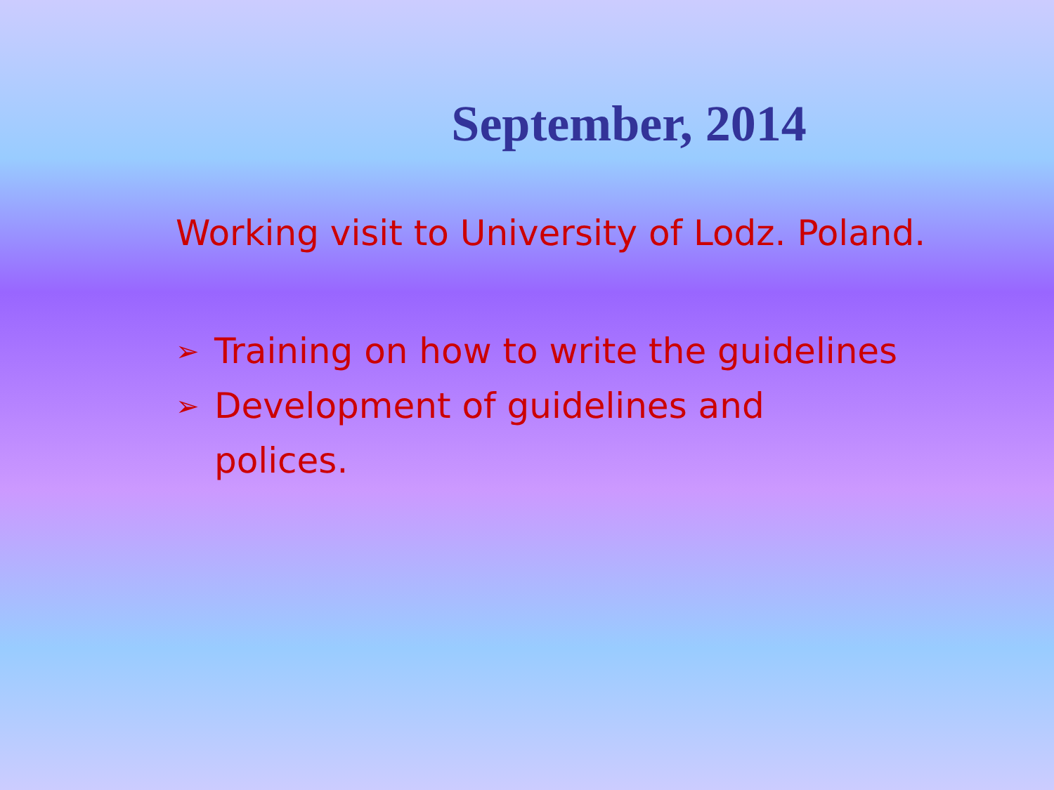September, 2014
Working visit to University of Lodz. Poland.
➢ Training on how to write the guidelines
➢ Development of guidelines and
polices.